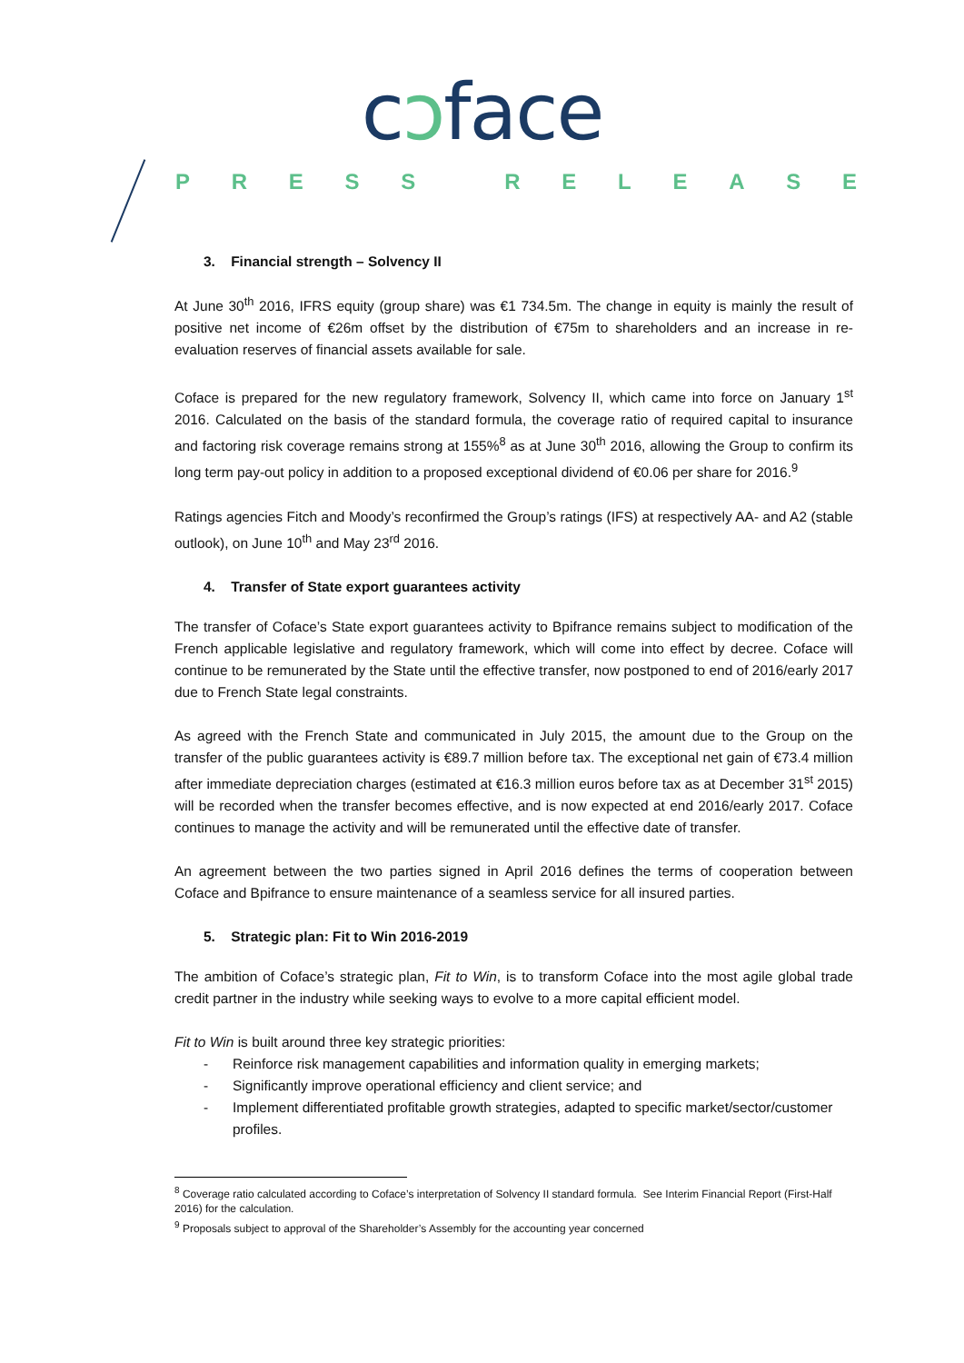cɔface
PRESS RELEASE
3. Financial strength – Solvency II
At June 30<sup>th</sup> 2016, IFRS equity (group share) was €1 734.5m. The change in equity is mainly the result of positive net income of €26m offset by the distribution of €75m to shareholders and an increase in re-evaluation reserves of financial assets available for sale.
Coface is prepared for the new regulatory framework, Solvency II, which came into force on January 1<sup>st</sup> 2016. Calculated on the basis of the standard formula, the coverage ratio of required capital to insurance and factoring risk coverage remains strong at 155%<sup>8</sup> as at June 30<sup>th</sup> 2016, allowing the Group to confirm its long term pay-out policy in addition to a proposed exceptional dividend of €0.06 per share for 2016.<sup>9</sup>
Ratings agencies Fitch and Moody’s reconfirmed the Group’s ratings (IFS) at respectively AA- and A2 (stable outlook), on June 10<sup>th</sup> and May 23<sup>rd</sup> 2016.
4. Transfer of State export guarantees activity
The transfer of Coface’s State export guarantees activity to Bpifrance remains subject to modification of the French applicable legislative and regulatory framework, which will come into effect by decree. Coface will continue to be remunerated by the State until the effective transfer, now postponed to end of 2016/early 2017 due to French State legal constraints.
As agreed with the French State and communicated in July 2015, the amount due to the Group on the transfer of the public guarantees activity is €89.7 million before tax. The exceptional net gain of €73.4 million after immediate depreciation charges (estimated at €16.3 million euros before tax as at December 31<sup>st</sup> 2015) will be recorded when the transfer becomes effective, and is now expected at end 2016/early 2017. Coface continues to manage the activity and will be remunerated until the effective date of transfer.
An agreement between the two parties signed in April 2016 defines the terms of cooperation between Coface and Bpifrance to ensure maintenance of a seamless service for all insured parties.
5. Strategic plan: Fit to Win 2016-2019
The ambition of Coface’s strategic plan, Fit to Win, is to transform Coface into the most agile global trade credit partner in the industry while seeking ways to evolve to a more capital efficient model.
Fit to Win is built around three key strategic priorities:
- Reinforce risk management capabilities and information quality in emerging markets;
- Significantly improve operational efficiency and client service; and
- Implement differentiated profitable growth strategies, adapted to specific market/sector/customer profiles.
<sup>8</sup> Coverage ratio calculated according to Coface’s interpretation of Solvency II standard formula. See Interim Financial Report (First-Half 2016) for the calculation.
<sup>9</sup> Proposals subject to approval of the Shareholder’s Assembly for the accounting year concerned